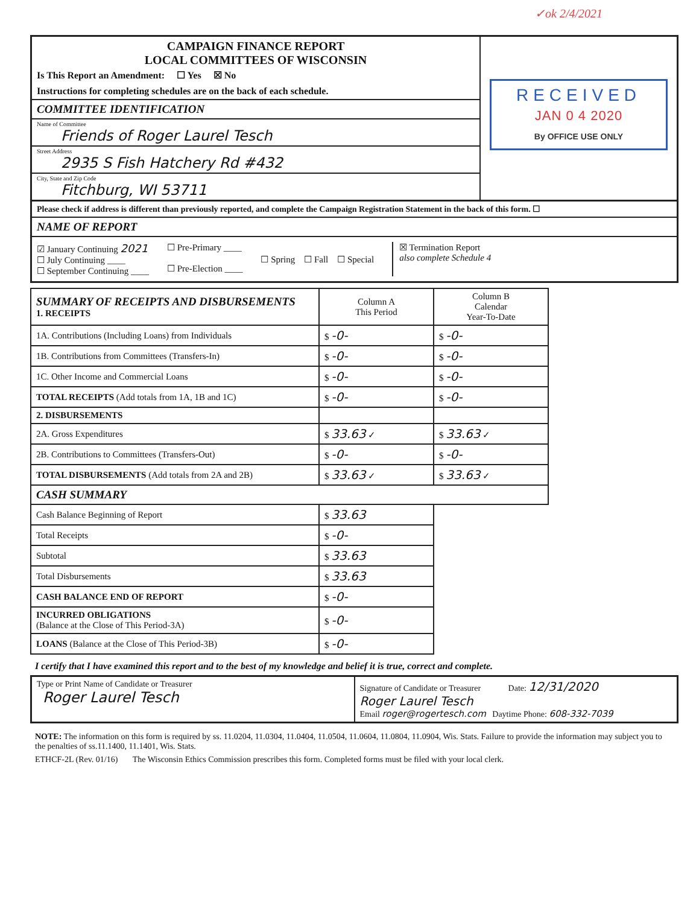✓ok 2/4/2021
CAMPAIGN FINANCE REPORT
LOCAL COMMITTEES OF WISCONSIN
Is This Report an Amendment: ☐ Yes ☒ No
Instructions for completing schedules are on the back of each schedule.
COMMITTEE IDENTIFICATION
Name of Committee
Friends of Roger Laurel Tesch
Street Address
2935 S Fish Hatchery Rd #432
City, State and Zip Code
Fitchburg, WI 53711
RECEIVED
JAN 0 4 2020
By OFFICE USE ONLY
Please check if address is different than previously reported, and complete the Campaign Registration Statement in the back of this form. ☐
NAME OF REPORT
☑ January Continuing 2021
☐ July Continuing ____
☐ September Continuing ____
☐ Pre-Primary ____
☐ Pre-Election ____
☐ Spring ☐ Fall ☐ Special
☒ Termination Report
also complete Schedule 4
| SUMMARY OF RECEIPTS AND DISBURSEMENTS 1. RECEIPTS | Column A This Period | Column B Calendar Year-To-Date |
| --- | --- | --- |
| 1A. Contributions (Including Loans) from Individuals | $ -0- | $ -0- |
| 1B. Contributions from Committees (Transfers-In) | $ -0- | $ -0- |
| 1C. Other Income and Commercial Loans | $ -0- | $ -0- |
| TOTAL RECEIPTS (Add totals from 1A, 1B and 1C) | $ -0- | $ -0- |
| 2. DISBURSEMENTS | | |
| 2A. Gross Expenditures | $ 33.63 ✓ | $ 33.63 ✓ |
| 2B. Contributions to Committees (Transfers-Out) | $ -0- | $ -0- |
| TOTAL DISBURSEMENTS (Add totals from 2A and 2B) | $ 33.63 ✓ | $ 33.63 ✓ |
| CASH SUMMARY | | |
| Cash Balance Beginning of Report | $ 33.63 | |
| Total Receipts | $ -0- | |
| Subtotal | $ 33.63 | |
| Total Disbursements | $ 33.63 | |
| CASH BALANCE END OF REPORT | $ -0- | |
| INCURRED OBLIGATIONS (Balance at the Close of This Period-3A) | $ -0- | |
| LOANS (Balance at the Close of This Period-3B) | $ -0- | |
I certify that I have examined this report and to the best of my knowledge and belief it is true, correct and complete.
Type or Print Name of Candidate or Treasurer
Roger Laurel Tesch
Signature of Candidate or Treasurer Date: 12/31/2020
Roger Laurel Tesch
Email roger@rogertesch.com Daytime Phone: 608-332-7039
NOTE: The information on this form is required by ss. 11.0204, 11.0304, 11.0404, 11.0504, 11.0604, 11.0804, 11.0904, Wis. Stats. Failure to provide the information may subject you to the penalties of ss.11.1400, 11.1401, Wis. Stats.
ETHCF-2L (Rev. 01/16) The Wisconsin Ethics Commission prescribes this form. Completed forms must be filed with your local clerk.